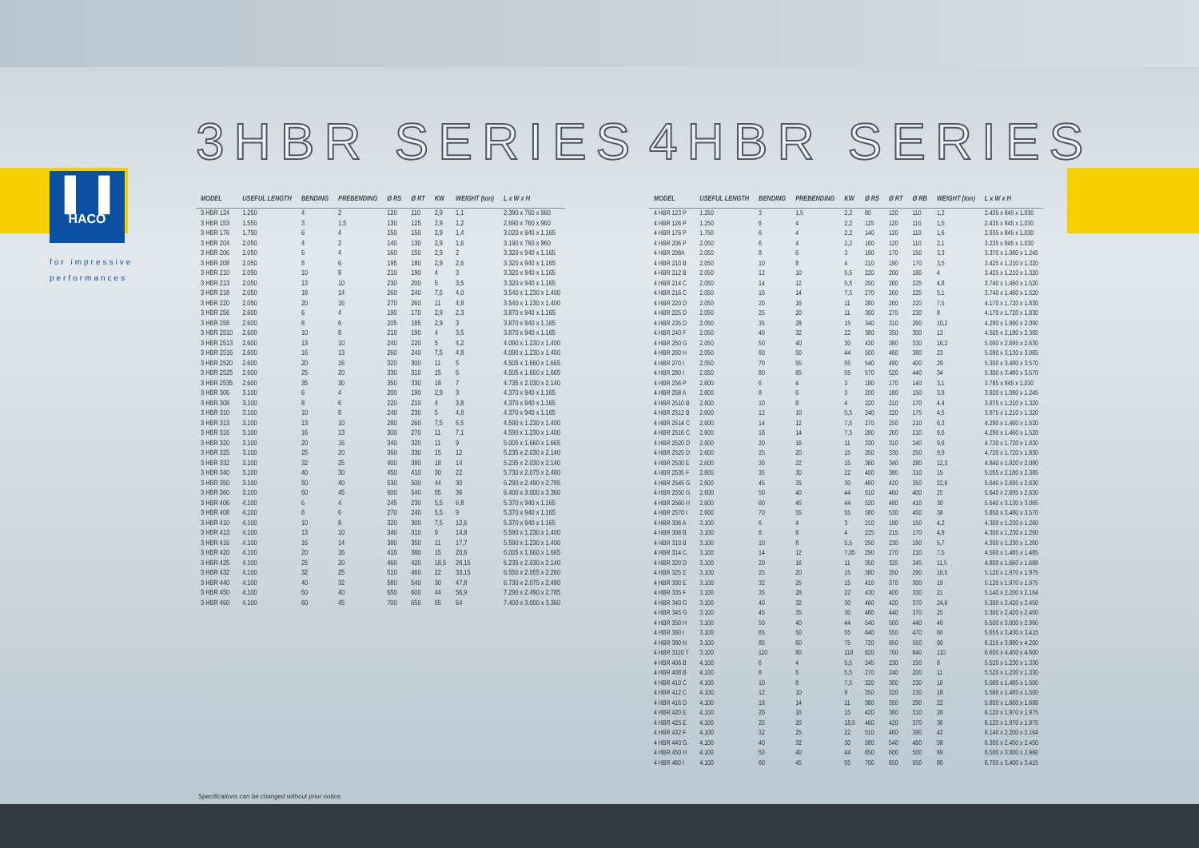▌▐
HACO
for impressive
performances
3HBR SERIES
| MODEL | USEFUL LENGTH | BENDING | PREBENDING | Ø RS | Ø RT | KW | WEIGHT (ton) | L x W x H |
| --- | --- | --- | --- | --- | --- | --- | --- | --- |
| 3 HBR 124 | 1.250 | 4 | 2 | 120 | 110 | 2,9 | 1,1 | 2.390 x 760 x 960 |
| 3 HBR 153 | 1.550 | 3 | 1,5 | 130 | 125 | 2,9 | 1,2 | 2.690 x 760 x 960 |
| 3 HBR 176 | 1.750 | 6 | 4 | 150 | 150 | 2,9 | 1,4 | 3.020 x 940 x 1.165 |
| 3 HBR 204 | 2.050 | 4 | 2 | 140 | 130 | 2,9 | 1,6 | 3.190 x 760 x 960 |
| 3 HBR 206 | 2.050 | 6 | 4 | 160 | 150 | 2,9 | 2 | 3.320 x 940 x 1.165 |
| 3 HBR 208 | 2.050 | 8 | 6 | 195 | 180 | 2,9 | 2,6 | 3.320 x 940 x 1.165 |
| 3 HBR 210 | 2.050 | 10 | 8 | 210 | 190 | 4 | 3 | 3.320 x 940 x 1.165 |
| 3 HBR 213 | 2.050 | 13 | 10 | 230 | 200 | 5 | 3,5 | 3.320 x 940 x 1.165 |
| 3 HBR 218 | 2.050 | 18 | 14 | 260 | 240 | 7,5 | 4,0 | 3.540 x 1.230 x 1.400 |
| 3 HBR 220 | 2.050 | 20 | 16 | 270 | 260 | 11 | 4,8 | 3.540 x 1.230 x 1.400 |
| 3 HBR 256 | 2.600 | 6 | 4 | 190 | 170 | 2,9 | 2,3 | 3.870 x 940 x 1.165 |
| 3 HBR 258 | 2.600 | 8 | 6 | 205 | 185 | 2,9 | 3 | 3.870 x 940 x 1.165 |
| 3 HBR 2510 | 2.600 | 10 | 8 | 210 | 190 | 4 | 3,5 | 3.870 x 940 x 1.165 |
| 3 HBR 2513 | 2.600 | 13 | 10 | 240 | 220 | 5 | 4,2 | 4.090 x 1.230 x 1.400 |
| 3 HBR 2516 | 2.600 | 16 | 13 | 260 | 240 | 7,5 | 4,8 | 4.090 x 1.230 x 1.400 |
| 3 HBR 2520 | 2.600 | 20 | 16 | 320 | 300 | 11 | 5 | 4.505 x 1.660 x 1.665 |
| 3 HBR 2525 | 2.600 | 25 | 20 | 330 | 310 | 15 | 6 | 4.505 x 1.660 x 1.665 |
| 3 HBR 2535 | 2.600 | 35 | 30 | 350 | 330 | 18 | 7 | 4.735 x 2.030 x 2.140 |
| 3 HBR 306 | 3.100 | 6 | 4 | 200 | 190 | 2,9 | 3 | 4.370 x 940 x 1.165 |
| 3 HBR 308 | 3.100 | 8 | 6 | 220 | 210 | 4 | 3,8 | 4.370 x 940 x 1.165 |
| 3 HBR 310 | 3.100 | 10 | 8 | 240 | 230 | 5 | 4,8 | 4.370 x 940 x 1.165 |
| 3 HBR 313 | 3.100 | 13 | 10 | 280 | 260 | 7,5 | 6,5 | 4.590 x 1.230 x 1.400 |
| 3 HBR 316 | 3.100 | 16 | 13 | 300 | 270 | 11 | 7,1 | 4.590 x 1.230 x 1.400 |
| 3 HBR 320 | 3.100 | 20 | 16 | 340 | 320 | 11 | 9 | 5.005 x 1.660 x 1.665 |
| 3 HBR 325 | 3.100 | 25 | 20 | 360 | 330 | 15 | 12 | 5.235 x 2.030 x 2.140 |
| 3 HBR 332 | 3.100 | 32 | 25 | 400 | 380 | 18 | 14 | 5.235 x 2.030 x 2.140 |
| 3 HBR 340 | 3.100 | 40 | 30 | 450 | 410 | 30 | 22 | 5.730 x 2.075 x 2.480 |
| 3 HBR 350 | 3.100 | 50 | 40 | 530 | 500 | 44 | 30 | 6.290 x 2.490 x 2.785 |
| 3 HBR 360 | 3.100 | 60 | 45 | 600 | 540 | 55 | 36 | 6.400 x 3.000 x 3.360 |
| 3 HBR 406 | 4.100 | 6 | 4 | 245 | 230 | 5,5 | 6,8 | 5.370 x 940 x 1.165 |
| 3 HBR 408 | 4.100 | 8 | 6 | 270 | 240 | 5,5 | 9 | 5.370 x 940 x 1.165 |
| 3 HBR 410 | 4.100 | 10 | 8 | 320 | 300 | 7,5 | 12,6 | 5.370 x 940 x 1.165 |
| 3 HBR 413 | 4.100 | 13 | 10 | 340 | 310 | 9 | 14,8 | 5.590 x 1.230 x 1.400 |
| 3 HBR 416 | 4.100 | 16 | 14 | 380 | 350 | 11 | 17,7 | 5.590 x 1.230 x 1.400 |
| 3 HBR 420 | 4.100 | 20 | 16 | 410 | 380 | 15 | 20,6 | 6.005 x 1.660 x 1.665 |
| 3 HBR 425 | 4.100 | 25 | 20 | 460 | 420 | 18,5 | 28,15 | 6.235 x 2.030 x 2.140 |
| 3 HBR 432 | 4.100 | 32 | 25 | 510 | 460 | 22 | 33,15 | 6.550 x 2.055 x 2.260 |
| 3 HBR 440 | 4.100 | 40 | 32 | 580 | 540 | 30 | 47,8 | 6.730 x 2.075 x 2.480 |
| 3 HBR 450 | 4.100 | 50 | 40 | 650 | 600 | 44 | 56,9 | 7.290 x 2.490 x 2.785 |
| 3 HBR 460 | 4.100 | 60 | 45 | 700 | 650 | 55 | 64 | 7.400 x 3.000 x 3.360 |
4HBR SERIES
| MODEL | USEFUL LENGTH | BENDING | PREBENDING | KW | Ø RS | Ø RT | Ø RB | WEIGHT (ton) | L x W x H |
| --- | --- | --- | --- | --- | --- | --- | --- | --- | --- |
| 4 HBR 123 P | 1.250 | 3 | 1,5 | 2,2 | 80 | 120 | 110 | 1,2 | 2.435 x 845 x 1.030 |
| 4 HBR 126 P | 1.250 | 6 | 4 | 2,2 | 125 | 120 | 110 | 1,5 | 2.435 x 845 x 1.030 |
| 4 HBR 176 P | 1.750 | 6 | 4 | 2,2 | 140 | 120 | 110 | 1,6 | 2.935 x 845 x 1.030 |
| 4 HBR 206 P | 2.050 | 6 | 4 | 2,2 | 160 | 120 | 110 | 2,1 | 3.235 x 845 x 1.030 |
| 4 HBR 208A | 2.050 | 8 | 6 | 3 | 190 | 170 | 150 | 3,3 | 3.370 x 1.080 x 1.245 |
| 4 HBR 210 B | 2.050 | 10 | 8 | 4 | 210 | 190 | 170 | 3,5 | 3.425 x 1.210 x 1.320 |
| 4 HBR 212 B | 2.050 | 12 | 10 | 5,5 | 220 | 200 | 180 | 4 | 3.425 x 1.210 x 1.320 |
| 4 HBR 214 C | 2.050 | 14 | 12 | 5,5 | 250 | 260 | 225 | 4,8 | 3.740 x 1.460 x 1.520 |
| 4 HBR 216 C | 2.050 | 16 | 14 | 7,5 | 270 | 260 | 225 | 5,1 | 3.740 x 1.460 x 1.520 |
| 4 HBR 220 D | 2.050 | 20 | 16 | 11 | 280 | 260 | 220 | 7,5 | 4.170 x 1.720 x 1.830 |
| 4 HBR 225 D | 2.050 | 25 | 20 | 11 | 300 | 270 | 230 | 8 | 4.170 x 1.720 x 1.830 |
| 4 HBR 235 D | 2.050 | 35 | 28 | 15 | 340 | 310 | 260 | 10,2 | 4.290 x 1.980 x 2.090 |
| 4 HBR 240 F | 2.050 | 40 | 32 | 22 | 380 | 350 | 300 | 13 | 4.505 x 2.180 x 2.385 |
| 4 HBR 250 G | 2.050 | 50 | 40 | 30 | 430 | 380 | 330 | 16,2 | 5.090 x 2.695 x 2.630 |
| 4 HBR 260 H | 2.050 | 60 | 50 | 44 | 500 | 460 | 380 | 23 | 5.090 x 3.130 x 3.065 |
| 4 HBR 270 I | 2.050 | 70 | 55 | 55 | 540 | 490 | 400 | 29 | 5.300 x 3.480 x 3.570 |
| 4 HBR 280 I | 2.050 | 80 | 65 | 55 | 570 | 520 | 440 | 34 | 5.300 x 3.480 x 3.570 |
| 4 HBR 256 P | 2.600 | 6 | 4 | 3 | 180 | 170 | 140 | 3,1 | 3.785 x 845 x 1.030 |
| 4 HBR 258 A | 2.600 | 8 | 6 | 3 | 200 | 180 | 150 | 3,9 | 3.920 x 1.080 x 1.245 |
| 4 HBR 2510 B | 2.600 | 10 | 8 | 4 | 220 | 210 | 170 | 4,4 | 3.975 x 1.210 x 1.320 |
| 4 HBR 2512 B | 2.600 | 12 | 10 | 5,5 | 240 | 220 | 175 | 4,5 | 3.975 x 1.210 x 1.320 |
| 4 HBR 2514 C | 2.600 | 14 | 12 | 7,5 | 270 | 250 | 210 | 6,3 | 4.290 x 1.460 x 1.520 |
| 4 HBR 2516 C | 2.600 | 16 | 14 | 7,5 | 280 | 260 | 210 | 6,6 | 4.290 x 1.460 x 1.520 |
| 4 HBR 2520 D | 2.600 | 20 | 16 | 11 | 330 | 310 | 240 | 9,6 | 4.720 x 1.720 x 1.830 |
| 4 HBR 2525 D | 2.600 | 25 | 20 | 15 | 350 | 330 | 250 | 9,9 | 4.720 x 1.720 x 1.830 |
| 4 HBR 2530 E | 2.600 | 30 | 22 | 15 | 360 | 340 | 280 | 12,3 | 4.840 x 1.920 x 2.090 |
| 4 HBR 2535 F | 2.600 | 35 | 30 | 22 | 400 | 380 | 310 | 15 | 5.055 x 2.180 x 2.385 |
| 4 HBR 2545 G | 2.600 | 45 | 35 | 30 | 460 | 420 | 350 | 22,6 | 5.640 x 2.695 x 2.630 |
| 4 HBR 2550 G | 2.600 | 50 | 40 | 44 | 510 | 460 | 400 | 25 | 5.640 x 2.695 x 2.630 |
| 4 HBR 2560 H | 2.600 | 60 | 45 | 44 | 520 | 480 | 410 | 30 | 5.640 x 3.130 x 3.065 |
| 4 HBR 2570 I | 2.600 | 70 | 55 | 55 | 580 | 530 | 450 | 38 | 5.850 x 3.480 x 3.570 |
| 4 HBR 306 A | 3.100 | 6 | 4 | 3 | 210 | 190 | 150 | 4,2 | 4.300 x 1.230 x 1.260 |
| 4 HBR 308 B | 3.100 | 8 | 6 | 4 | 225 | 215 | 170 | 4,9 | 4.300 x 1.230 x 1.260 |
| 4 HBR 310 B | 3.100 | 10 | 8 | 5,5 | 250 | 230 | 190 | 5,7 | 4.300 x 1.230 x 1.260 |
| 4 HBR 314 C | 3.100 | 14 | 12 | 7,05 | 290 | 270 | 210 | 7,5 | 4.560 x 1.485 x 1.485 |
| 4 HBR 320 D | 3.100 | 20 | 16 | 11 | 350 | 325 | 245 | 11,5 | 4.800 x 1.660 x 1.688 |
| 4 HBR 325 E | 3.100 | 25 | 20 | 15 | 380 | 350 | 290 | 16,5 | 5.120 x 1.970 x 1.975 |
| 4 HBR 330 E | 3.100 | 32 | 25 | 15 | 410 | 370 | 300 | 19 | 5.120 x 1.970 x 1.975 |
| 4 HBR 335 F | 3.100 | 35 | 28 | 22 | 430 | 400 | 330 | 21 | 5.140 x 2.200 x 2.164 |
| 4 HBR 340 G | 3.100 | 40 | 32 | 30 | 460 | 420 | 370 | 24,6 | 5.300 x 2.420 x 2.450 |
| 4 HBR 345 G | 3.100 | 45 | 35 | 30 | 480 | 440 | 370 | 25 | 5.300 x 2.420 x 2.450 |
| 4 HBR 350 H | 3.100 | 50 | 40 | 44 | 540 | 500 | 440 | 46 | 5.500 x 3.000 x 2.960 |
| 4 HBR 360 I | 3.100 | 65 | 50 | 55 | 640 | 550 | 470 | 60 | 5.655 x 3.430 x 3.415 |
| 4 HBR 380 N | 3.100 | 85 | 60 | 75 | 720 | 650 | 550 | 90 | 6.215 x 3.980 x 4.200 |
| 4 HBR 3110 T | 3.100 | 110 | 80 | 110 | 820 | 760 | 640 | 110 | 6.600 x 4.450 x 4.600 |
| 4 HBR 406 B | 4.100 | 6 | 4 | 5,5 | 245 | 230 | 150 | 8 | 5.520 x 1.230 x 1.330 |
| 4 HBR 408 B | 4.100 | 8 | 6 | 5,5 | 270 | 240 | 200 | 11 | 5.520 x 1.230 x 1.330 |
| 4 HBR 410 C | 4.100 | 10 | 8 | 7,5 | 320 | 300 | 230 | 16 | 5.560 x 1.485 x 1.500 |
| 4 HBR 412 C | 4.100 | 12 | 10 | 9 | 350 | 320 | 230 | 18 | 5.560 x 1.485 x 1.500 |
| 4 HBR 416 D | 4.100 | 16 | 14 | 11 | 380 | 350 | 290 | 22 | 5.800 x 1.660 x 1.688 |
| 4 HBR 420 E | 4.100 | 20 | 16 | 15 | 420 | 380 | 310 | 26 | 6.120 x 1.970 x 1.975 |
| 4 HBR 425 E | 4.100 | 25 | 20 | 18,5 | 460 | 420 | 370 | 36 | 6.120 x 1.970 x 1.975 |
| 4 HBR 432 F | 4.100 | 32 | 25 | 22 | 510 | 460 | 390 | 42 | 6.140 x 2.200 x 2.164 |
| 4 HBR 440 G | 4.100 | 40 | 32 | 30 | 580 | 540 | 460 | 58 | 6.300 x 2.450 x 2.450 |
| 4 HBR 450 H | 4.100 | 50 | 40 | 44 | 650 | 600 | 500 | 69 | 6.500 x 3.000 x 2.960 |
| 4 HBR 460 I | 4.100 | 60 | 45 | 55 | 700 | 650 | 550 | 80 | 6.700 x 3.400 x 3.415 |
Specifications can be changed without prior notice.